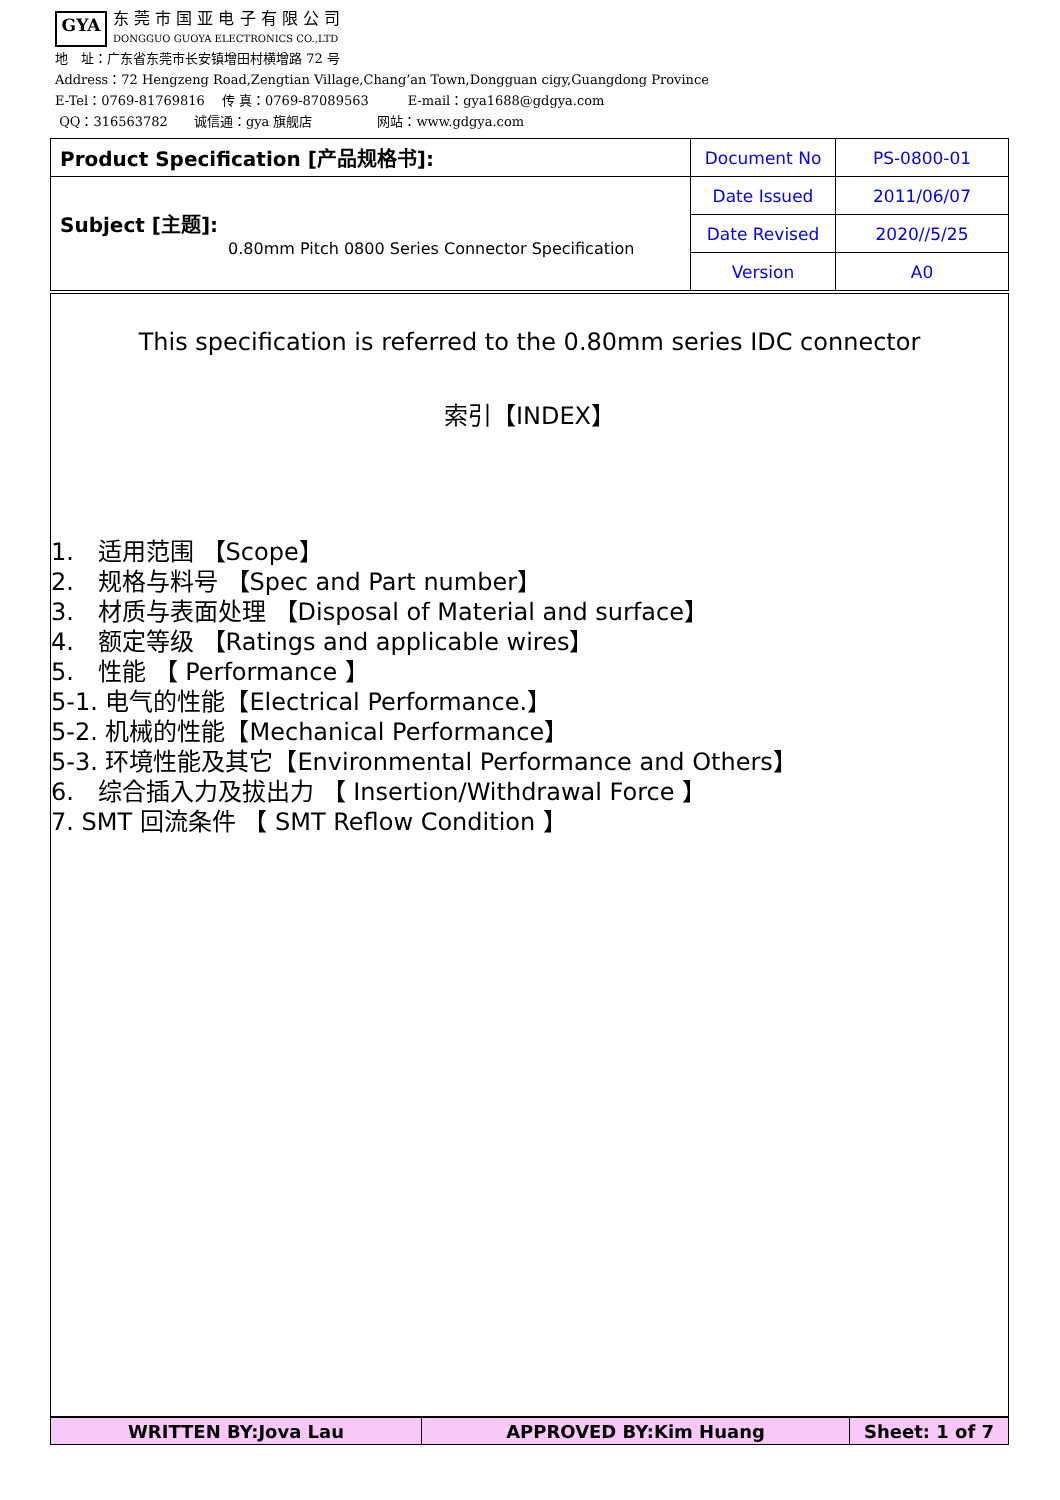GYA 东 莞 市 国 亚 电 子 有 限 公 司
DONGGUO GUOYA ELECTRONICS CO.,LTD
地　址：广东省东莞市长安镇增田村横增路 72 号
Address：72 Hengzeng Road,Zengtian Village,Chang’an Town,Dongguan cigy,Guangdong Province
E-Tel：0769-81769816　 传 真：0769-87089563　　　E-mail：gya1688@gdgya.com
QQ：316563782　　诚信通：gya 旗舰店　　　　　网站：www.gdgya.com
| Product Specification [产品规格书]: | Document No | PS-0800-01 |
| Subject [主题]: 0.80mm Pitch 0800 Series Connector Specification | Date Issued | 2011/06/07 |
| | Date Revised | 2020//5/25 |
| | Version | A0 |
This specification is referred to the 0.80mm series IDC connector
索引【INDEX】
1.　适用范围 【Scope】
2.　规格与料号 【Spec and Part number】
3.　材质与表面处理 【Disposal of Material and surface】
4.　额定等级 【Ratings and applicable wires】
5.　性能 【 Performance 】
5-1. 电气的性能【Electrical Performance.】
5-2. 机械的性能【Mechanical Performance】
5-3. 环境性能及其它【Environmental Performance and Others】
6.　综合插入力及拔出力 【 Insertion/Withdrawal Force 】
7. SMT 回流条件 【 SMT Reflow Condition 】
| WRITTEN BY:Jova Lau | APPROVED BY:Kim Huang | Sheet: 1 of 7 |